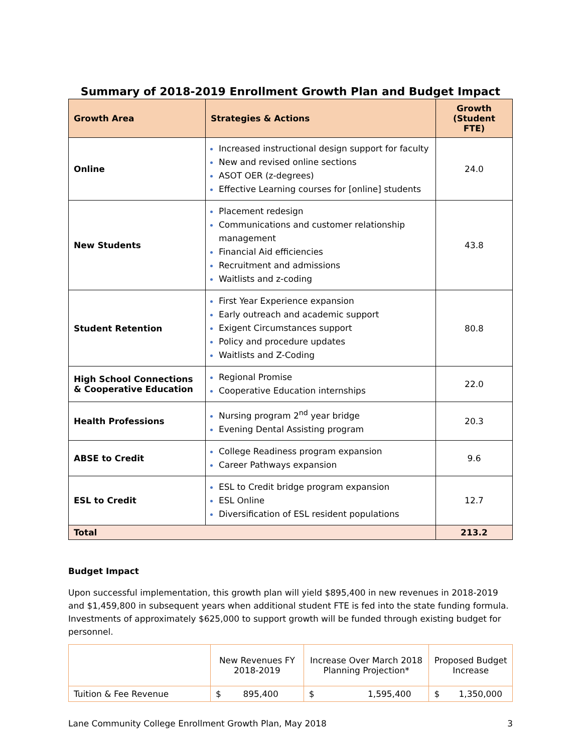Summary of 2018-2019 Enrollment Growth Plan and Budget Impact
| Growth Area | Strategies & Actions | Growth (Student FTE) |
| --- | --- | --- |
| Online | Increased instructional design support for faculty New and revised online sections ASOT OER (z-degrees) Effective Learning courses for [online] students | 24.0 |
| New Students | Placement redesign Communications and customer relationship management Financial Aid efficiencies Recruitment and admissions Waitlists and z-coding | 43.8 |
| Student Retention | First Year Experience expansion Early outreach and academic support Exigent Circumstances support Policy and procedure updates Waitlists and Z-Coding | 80.8 |
| High School Connections & Cooperative Education | Regional Promise Cooperative Education internships | 22.0 |
| Health Professions | Nursing program 2<sup>nd</sup> year bridge Evening Dental Assisting program | 20.3 |
| ABSE to Credit | College Readiness program expansion Career Pathways expansion | 9.6 |
| ESL to Credit | ESL to Credit bridge program expansion ESL Online Diversification of ESL resident populations | 12.7 |
| Total | | 213.2 |
Budget Impact
Upon successful implementation, this growth plan will yield $895,400 in new revenues in 2018-2019 and $1,459,800 in subsequent years when additional student FTE is fed into the state funding formula. Investments of approximately $625,000 to support growth will be funded through existing budget for personnel.
| | New Revenues FY 2018-2019 | Increase Over March 2018 Planning Projection* | Proposed Budget Increase |
| --- | --- | --- | --- |
| Tuition & Fee Revenue | $ 895,400 | $ 1,595,400 | $ 1,350,000 |
Lane Community College Enrollment Growth Plan, May 2018 3